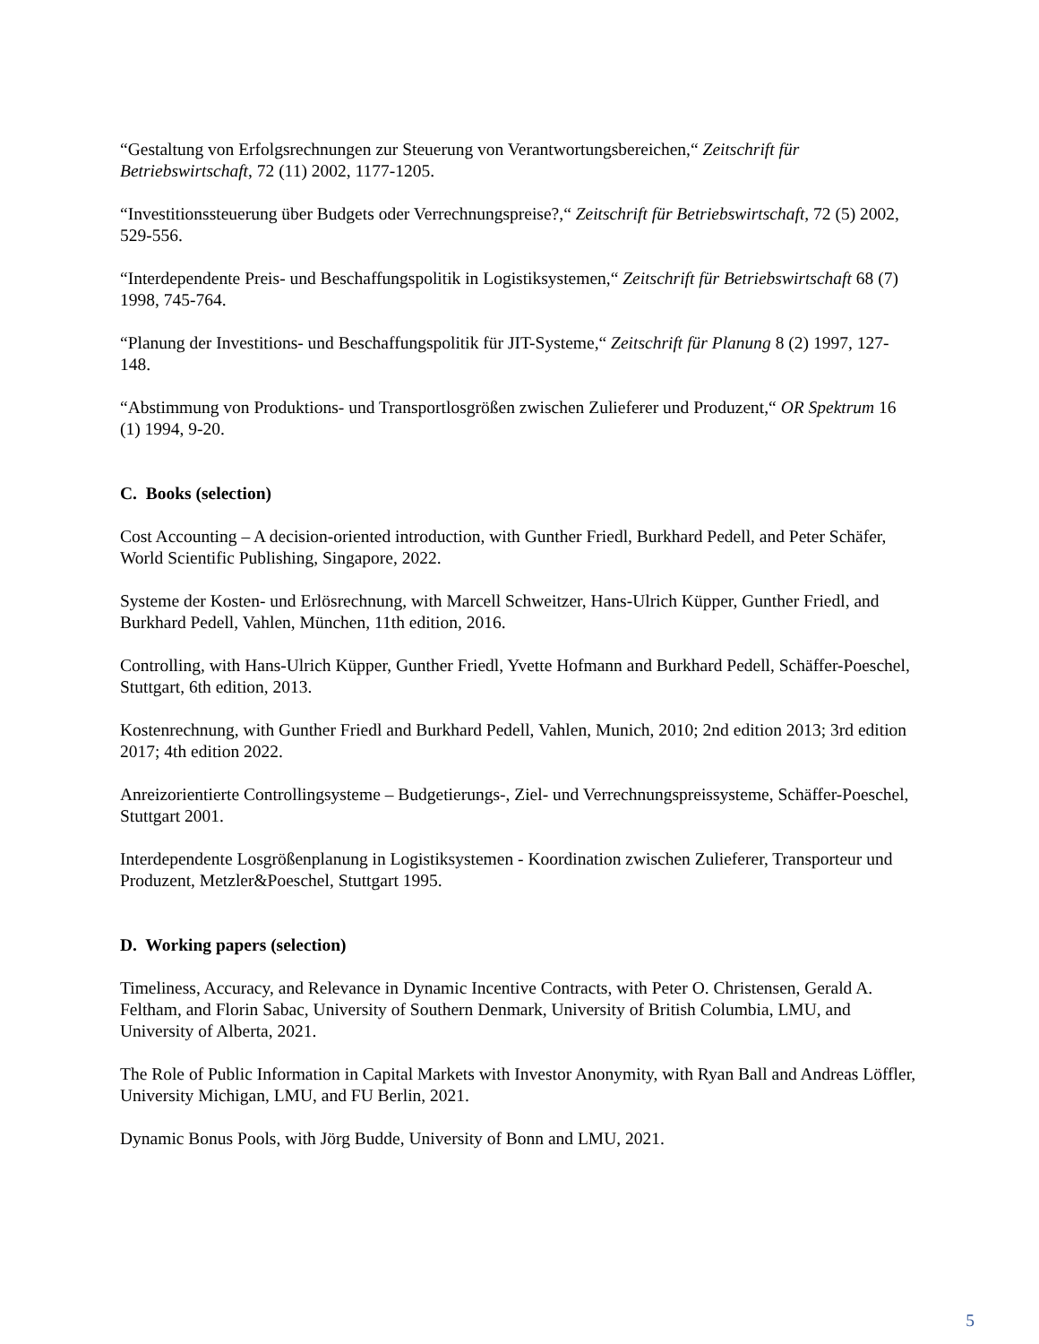“Gestaltung von Erfolgsrechnungen zur Steuerung von Verantwortungsbereichen,“ Zeitschrift für Betriebswirtschaft, 72 (11) 2002, 1177-1205.
“Investitionssteuerung über Budgets oder Verrechnungspreise?,“ Zeitschrift für Betriebswirtschaft, 72 (5) 2002, 529-556.
“Interdependente Preis- und Beschaffungspolitik in Logistiksystemen,“ Zeitschrift für Betriebswirtschaft 68 (7) 1998, 745-764.
“Planung der Investitions- und Beschaffungspolitik für JIT-Systeme,“ Zeitschrift für Planung 8 (2) 1997, 127-148.
“Abstimmung von Produktions- und Transportlosgrößen zwischen Zulieferer und Produzent,“ OR Spektrum 16 (1) 1994, 9-20.
C. Books (selection)
Cost Accounting – A decision-oriented introduction, with Gunther Friedl, Burkhard Pedell, and Peter Schäfer, World Scientific Publishing, Singapore, 2022.
Systeme der Kosten- und Erlösrechnung, with Marcell Schweitzer, Hans-Ulrich Küpper, Gunther Friedl, and Burkhard Pedell, Vahlen, München, 11th edition, 2016.
Controlling, with Hans-Ulrich Küpper, Gunther Friedl, Yvette Hofmann and Burkhard Pedell, Schäffer-Poeschel, Stuttgart, 6th edition, 2013.
Kostenrechnung, with Gunther Friedl and Burkhard Pedell, Vahlen, Munich, 2010; 2nd edition 2013; 3rd edition 2017; 4th edition 2022.
Anreizorientierte Controllingsysteme – Budgetierungs-, Ziel- und Verrechnungspreissysteme, Schäffer-Poeschel, Stuttgart 2001.
Interdependente Losgrößenplanung in Logistiksystemen - Koordination zwischen Zulieferer, Transporteur und Produzent, Metzler&Poeschel, Stuttgart 1995.
D. Working papers (selection)
Timeliness, Accuracy, and Relevance in Dynamic Incentive Contracts, with Peter O. Christensen, Gerald A. Feltham, and Florin Sabac, University of Southern Denmark, University of British Columbia, LMU, and University of Alberta, 2021.
The Role of Public Information in Capital Markets with Investor Anonymity, with Ryan Ball and Andreas Löffler, University Michigan, LMU, and FU Berlin, 2021.
Dynamic Bonus Pools, with Jörg Budde, University of Bonn and LMU, 2021.
5